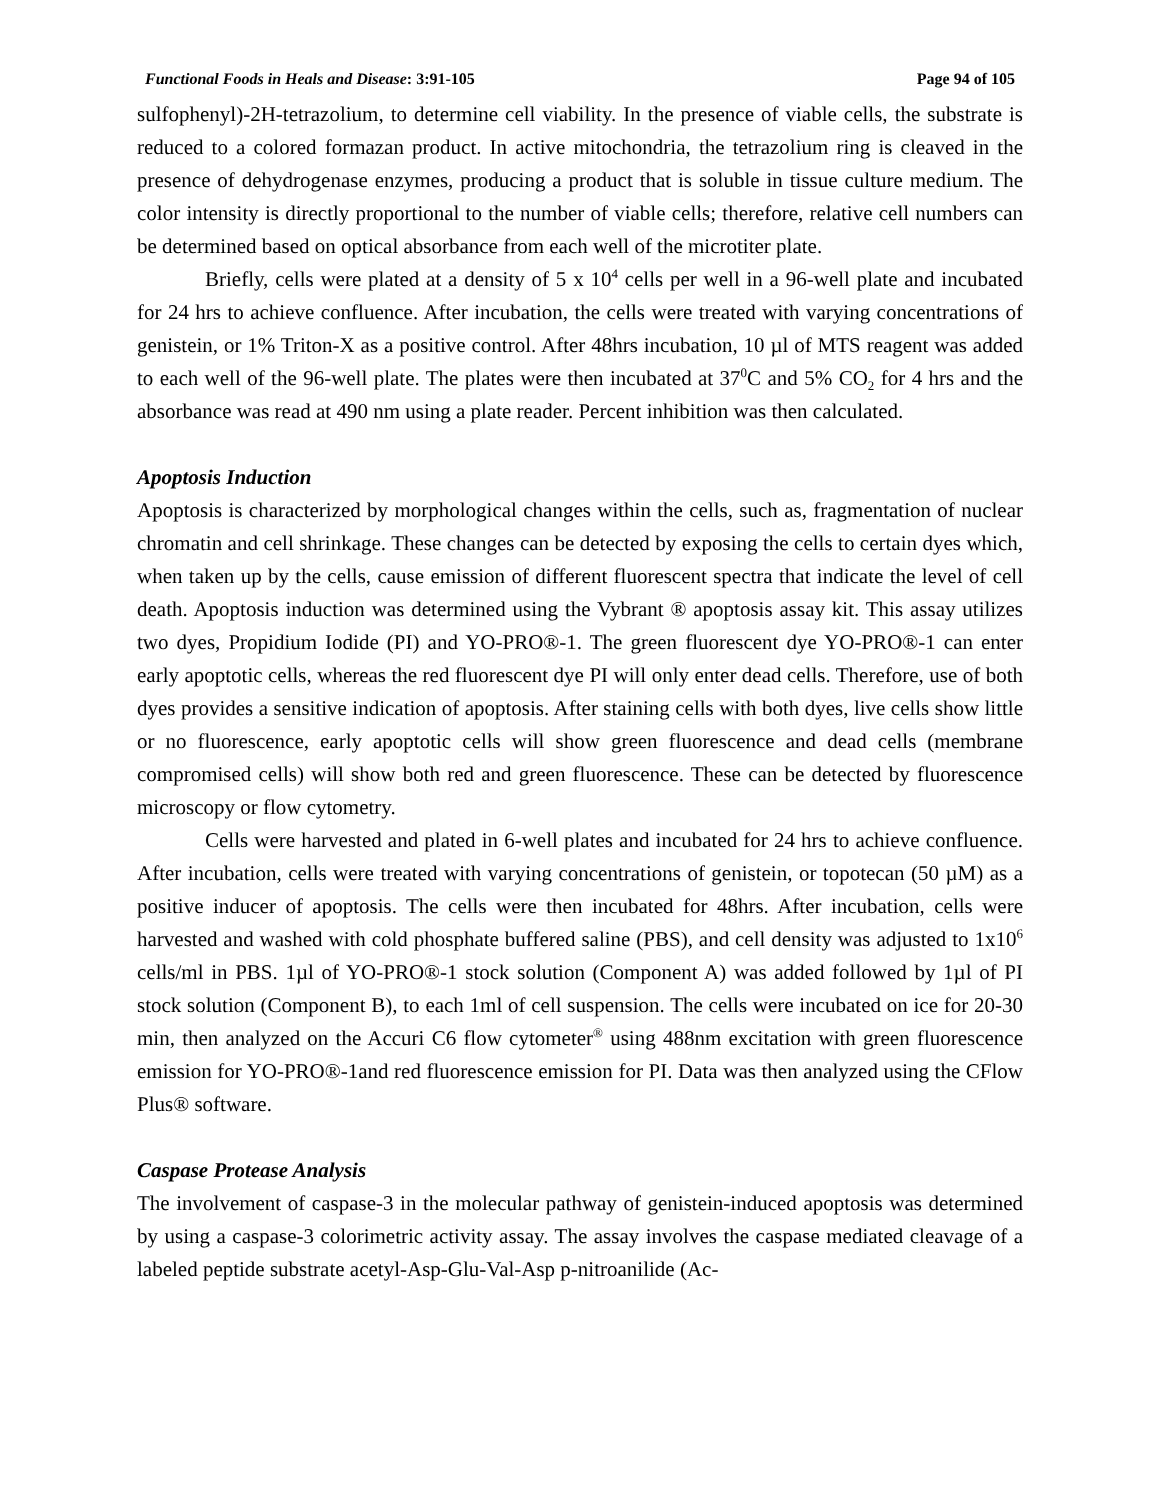Functional Foods in Heals and Disease: 3:91-105 Page 94 of 105
sulfophenyl)-2H-tetrazolium, to determine cell viability. In the presence of viable cells, the substrate is reduced to a colored formazan product. In active mitochondria, the tetrazolium ring is cleaved in the presence of dehydrogenase enzymes, producing a product that is soluble in tissue culture medium. The color intensity is directly proportional to the number of viable cells; therefore, relative cell numbers can be determined based on optical absorbance from each well of the microtiter plate.
Briefly, cells were plated at a density of 5 x 10<sup>4</sup> cells per well in a 96-well plate and incubated for 24 hrs to achieve confluence. After incubation, the cells were treated with varying concentrations of genistein, or 1% Triton-X as a positive control. After 48hrs incubation, 10 µl of MTS reagent was added to each well of the 96-well plate. The plates were then incubated at 37<sup>0</sup>C and 5% CO<sub>2</sub> for 4 hrs and the absorbance was read at 490 nm using a plate reader. Percent inhibition was then calculated.
Apoptosis Induction
Apoptosis is characterized by morphological changes within the cells, such as, fragmentation of nuclear chromatin and cell shrinkage. These changes can be detected by exposing the cells to certain dyes which, when taken up by the cells, cause emission of different fluorescent spectra that indicate the level of cell death. Apoptosis induction was determined using the Vybrant ® apoptosis assay kit. This assay utilizes two dyes, Propidium Iodide (PI) and YO-PRO®-1. The green fluorescent dye YO-PRO®-1 can enter early apoptotic cells, whereas the red fluorescent dye PI will only enter dead cells. Therefore, use of both dyes provides a sensitive indication of apoptosis. After staining cells with both dyes, live cells show little or no fluorescence, early apoptotic cells will show green fluorescence and dead cells (membrane compromised cells) will show both red and green fluorescence. These can be detected by fluorescence microscopy or flow cytometry.
Cells were harvested and plated in 6-well plates and incubated for 24 hrs to achieve confluence. After incubation, cells were treated with varying concentrations of genistein, or topotecan (50 µM) as a positive inducer of apoptosis. The cells were then incubated for 48hrs. After incubation, cells were harvested and washed with cold phosphate buffered saline (PBS), and cell density was adjusted to 1x10<sup>6</sup> cells/ml in PBS. 1µl of YO-PRO®-1 stock solution (Component A) was added followed by 1µl of PI stock solution (Component B), to each 1ml of cell suspension. The cells were incubated on ice for 20-30 min, then analyzed on the Accuri C6 flow cytometer<sup>®</sup> using 488nm excitation with green fluorescence emission for YO-PRO®-1and red fluorescence emission for PI. Data was then analyzed using the CFlow Plus® software.
Caspase Protease Analysis
The involvement of caspase-3 in the molecular pathway of genistein-induced apoptosis was determined by using a caspase-3 colorimetric activity assay. The assay involves the caspase mediated cleavage of a labeled peptide substrate acetyl-Asp-Glu-Val-Asp p-nitroanilide (Ac-